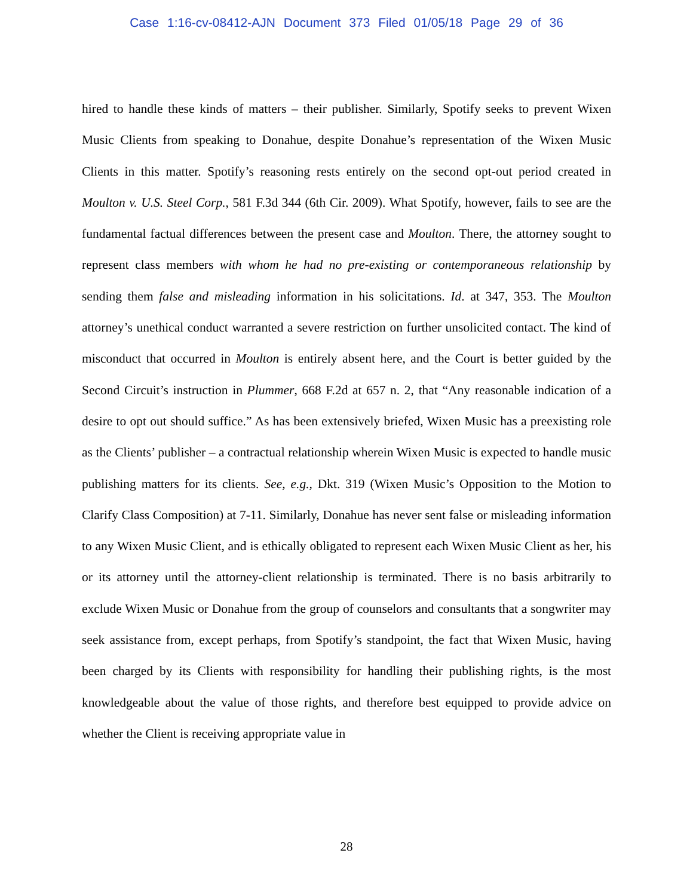Case 1:16-cv-08412-AJN Document 373 Filed 01/05/18 Page 29 of 36
hired to handle these kinds of matters – their publisher. Similarly, Spotify seeks to prevent Wixen Music Clients from speaking to Donahue, despite Donahue’s representation of the Wixen Music Clients in this matter. Spotify’s reasoning rests entirely on the second opt-out period created in Moulton v. U.S. Steel Corp., 581 F.3d 344 (6th Cir. 2009). What Spotify, however, fails to see are the fundamental factual differences between the present case and Moulton. There, the attorney sought to represent class members with whom he had no pre-existing or contemporaneous relationship by sending them false and misleading information in his solicitations. Id. at 347, 353. The Moulton attorney’s unethical conduct warranted a severe restriction on further unsolicited contact. The kind of misconduct that occurred in Moulton is entirely absent here, and the Court is better guided by the Second Circuit’s instruction in Plummer, 668 F.2d at 657 n. 2, that “Any reasonable indication of a desire to opt out should suffice.” As has been extensively briefed, Wixen Music has a preexisting role as the Clients’ publisher – a contractual relationship wherein Wixen Music is expected to handle music publishing matters for its clients. See, e.g., Dkt. 319 (Wixen Music’s Opposition to the Motion to Clarify Class Composition) at 7-11. Similarly, Donahue has never sent false or misleading information to any Wixen Music Client, and is ethically obligated to represent each Wixen Music Client as her, his or its attorney until the attorney-client relationship is terminated. There is no basis arbitrarily to exclude Wixen Music or Donahue from the group of counselors and consultants that a songwriter may seek assistance from, except perhaps, from Spotify’s standpoint, the fact that Wixen Music, having been charged by its Clients with responsibility for handling their publishing rights, is the most knowledgeable about the value of those rights, and therefore best equipped to provide advice on whether the Client is receiving appropriate value in
28